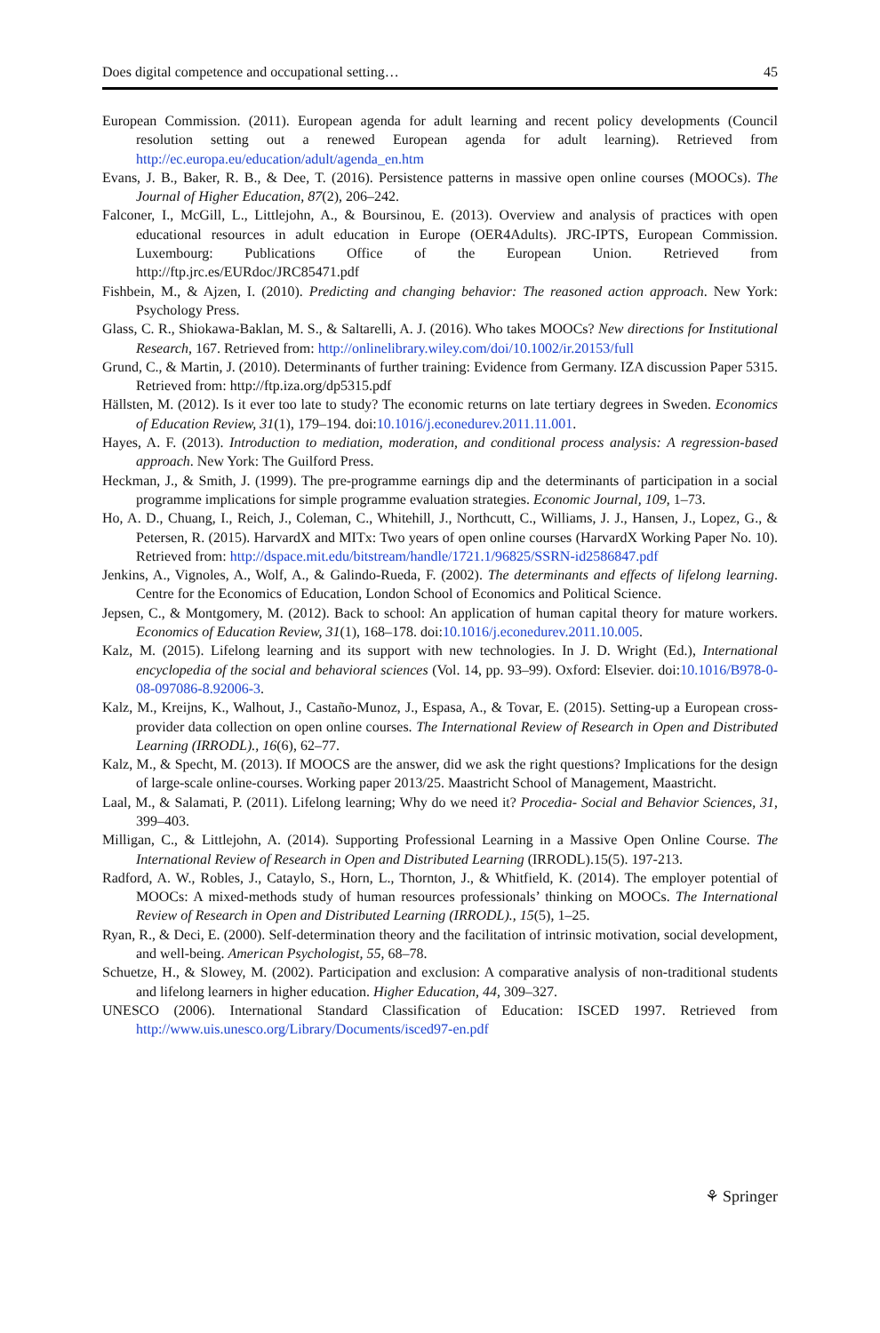Does digital competence and occupational setting… 45
European Commission. (2011). European agenda for adult learning and recent policy developments (Council resolution setting out a renewed European agenda for adult learning). Retrieved from http://ec.europa.eu/education/adult/agenda_en.htm
Evans, J. B., Baker, R. B., & Dee, T. (2016). Persistence patterns in massive open online courses (MOOCs). The Journal of Higher Education, 87(2), 206–242.
Falconer, I., McGill, L., Littlejohn, A., & Boursinou, E. (2013). Overview and analysis of practices with open educational resources in adult education in Europe (OER4Adults). JRC-IPTS, European Commission. Luxembourg: Publications Office of the European Union. Retrieved from http://ftp.jrc.es/EURdoc/JRC85471.pdf
Fishbein, M., & Ajzen, I. (2010). Predicting and changing behavior: The reasoned action approach. New York: Psychology Press.
Glass, C. R., Shiokawa-Baklan, M. S., & Saltarelli, A. J. (2016). Who takes MOOCs? New directions for Institutional Research, 167. Retrieved from: http://onlinelibrary.wiley.com/doi/10.1002/ir.20153/full
Grund, C., & Martin, J. (2010). Determinants of further training: Evidence from Germany. IZA discussion Paper 5315. Retrieved from: http://ftp.iza.org/dp5315.pdf
Hällsten, M. (2012). Is it ever too late to study? The economic returns on late tertiary degrees in Sweden. Economics of Education Review, 31(1), 179–194. doi:10.1016/j.econedurev.2011.11.001.
Hayes, A. F. (2013). Introduction to mediation, moderation, and conditional process analysis: A regression-based approach. New York: The Guilford Press.
Heckman, J., & Smith, J. (1999). The pre-programme earnings dip and the determinants of participation in a social programme implications for simple programme evaluation strategies. Economic Journal, 109, 1–73.
Ho, A. D., Chuang, I., Reich, J., Coleman, C., Whitehill, J., Northcutt, C., Williams, J. J., Hansen, J., Lopez, G., & Petersen, R. (2015). HarvardX and MITx: Two years of open online courses (HarvardX Working Paper No. 10). Retrieved from: http://dspace.mit.edu/bitstream/handle/1721.1/96825/SSRN-id2586847.pdf
Jenkins, A., Vignoles, A., Wolf, A., & Galindo-Rueda, F. (2002). The determinants and effects of lifelong learning. Centre for the Economics of Education, London School of Economics and Political Science.
Jepsen, C., & Montgomery, M. (2012). Back to school: An application of human capital theory for mature workers. Economics of Education Review, 31(1), 168–178. doi:10.1016/j.econedurev.2011.10.005.
Kalz, M. (2015). Lifelong learning and its support with new technologies. In J. D. Wright (Ed.), International encyclopedia of the social and behavioral sciences (Vol. 14, pp. 93–99). Oxford: Elsevier. doi:10.1016/B978-0-08-097086-8.92006-3.
Kalz, M., Kreijns, K., Walhout, J., Castaño-Munoz, J., Espasa, A., & Tovar, E. (2015). Setting-up a European cross-provider data collection on open online courses. The International Review of Research in Open and Distributed Learning (IRRODL)., 16(6), 62–77.
Kalz, M., & Specht, M. (2013). If MOOCS are the answer, did we ask the right questions? Implications for the design of large-scale online-courses. Working paper 2013/25. Maastricht School of Management, Maastricht.
Laal, M., & Salamati, P. (2011). Lifelong learning; Why do we need it? Procedia- Social and Behavior Sciences, 31, 399–403.
Milligan, C., & Littlejohn, A. (2014). Supporting Professional Learning in a Massive Open Online Course. The International Review of Research in Open and Distributed Learning (IRRODL).15(5). 197-213.
Radford, A. W., Robles, J., Cataylo, S., Horn, L., Thornton, J., & Whitfield, K. (2014). The employer potential of MOOCs: A mixed-methods study of human resources professionals’ thinking on MOOCs. The International Review of Research in Open and Distributed Learning (IRRODL)., 15(5), 1–25.
Ryan, R., & Deci, E. (2000). Self-determination theory and the facilitation of intrinsic motivation, social development, and well-being. American Psychologist, 55, 68–78.
Schuetze, H., & Slowey, M. (2002). Participation and exclusion: A comparative analysis of non-traditional students and lifelong learners in higher education. Higher Education, 44, 309–327.
UNESCO (2006). International Standard Classification of Education: ISCED 1997. Retrieved from http://www.uis.unesco.org/Library/Documents/isced97-en.pdf
⚘ Springer